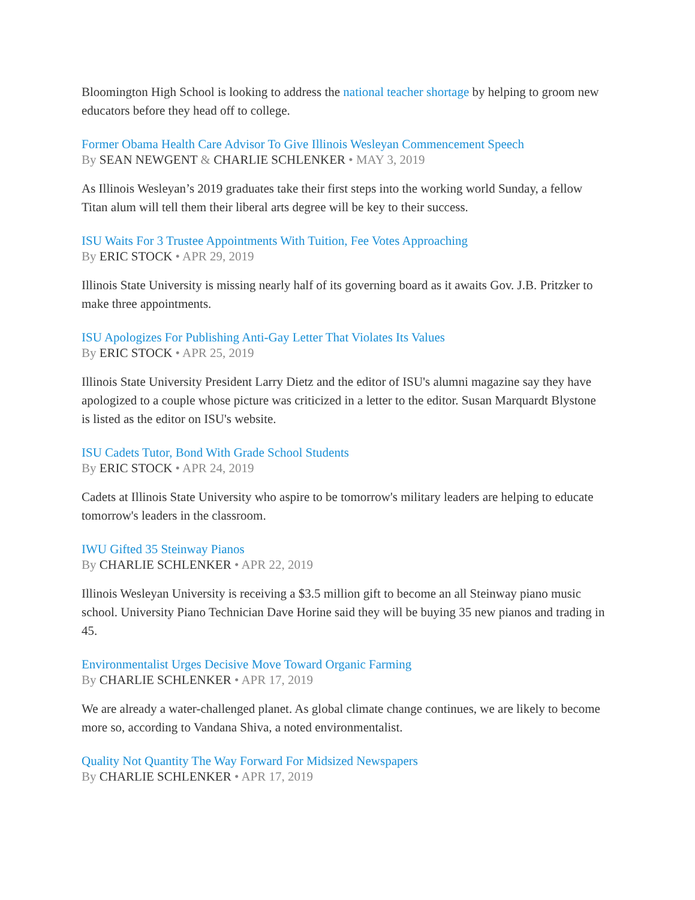Bloomington High School is looking to address the national teacher shortage by helping to groom new educators before they head off to college.
Former Obama Health Care Advisor To Give Illinois Wesleyan Commencement Speech
By SEAN NEWGENT & CHARLIE SCHLENKER • MAY 3, 2019
As Illinois Wesleyan’s 2019 graduates take their first steps into the working world Sunday, a fellow Titan alum will tell them their liberal arts degree will be key to their success.
ISU Waits For 3 Trustee Appointments With Tuition, Fee Votes Approaching
By ERIC STOCK • APR 29, 2019
Illinois State University is missing nearly half of its governing board as it awaits Gov. J.B. Pritzker to make three appointments.
ISU Apologizes For Publishing Anti-Gay Letter That Violates Its Values
By ERIC STOCK • APR 25, 2019
Illinois State University President Larry Dietz and the editor of ISU's alumni magazine say they have apologized to a couple whose picture was criticized in a letter to the editor. Susan Marquardt Blystone is listed as the editor on ISU's website.
ISU Cadets Tutor, Bond With Grade School Students
By ERIC STOCK • APR 24, 2019
Cadets at Illinois State University who aspire to be tomorrow's military leaders are helping to educate tomorrow's leaders in the classroom.
IWU Gifted 35 Steinway Pianos
By CHARLIE SCHLENKER • APR 22, 2019
Illinois Wesleyan University is receiving a $3.5 million gift to become an all Steinway piano music school. University Piano Technician Dave Horine said they will be buying 35 new pianos and trading in 45.
Environmentalist Urges Decisive Move Toward Organic Farming
By CHARLIE SCHLENKER • APR 17, 2019
We are already a water-challenged planet. As global climate change continues, we are likely to become more so, according to Vandana Shiva, a noted environmentalist.
Quality Not Quantity The Way Forward For Midsized Newspapers
By CHARLIE SCHLENKER • APR 17, 2019